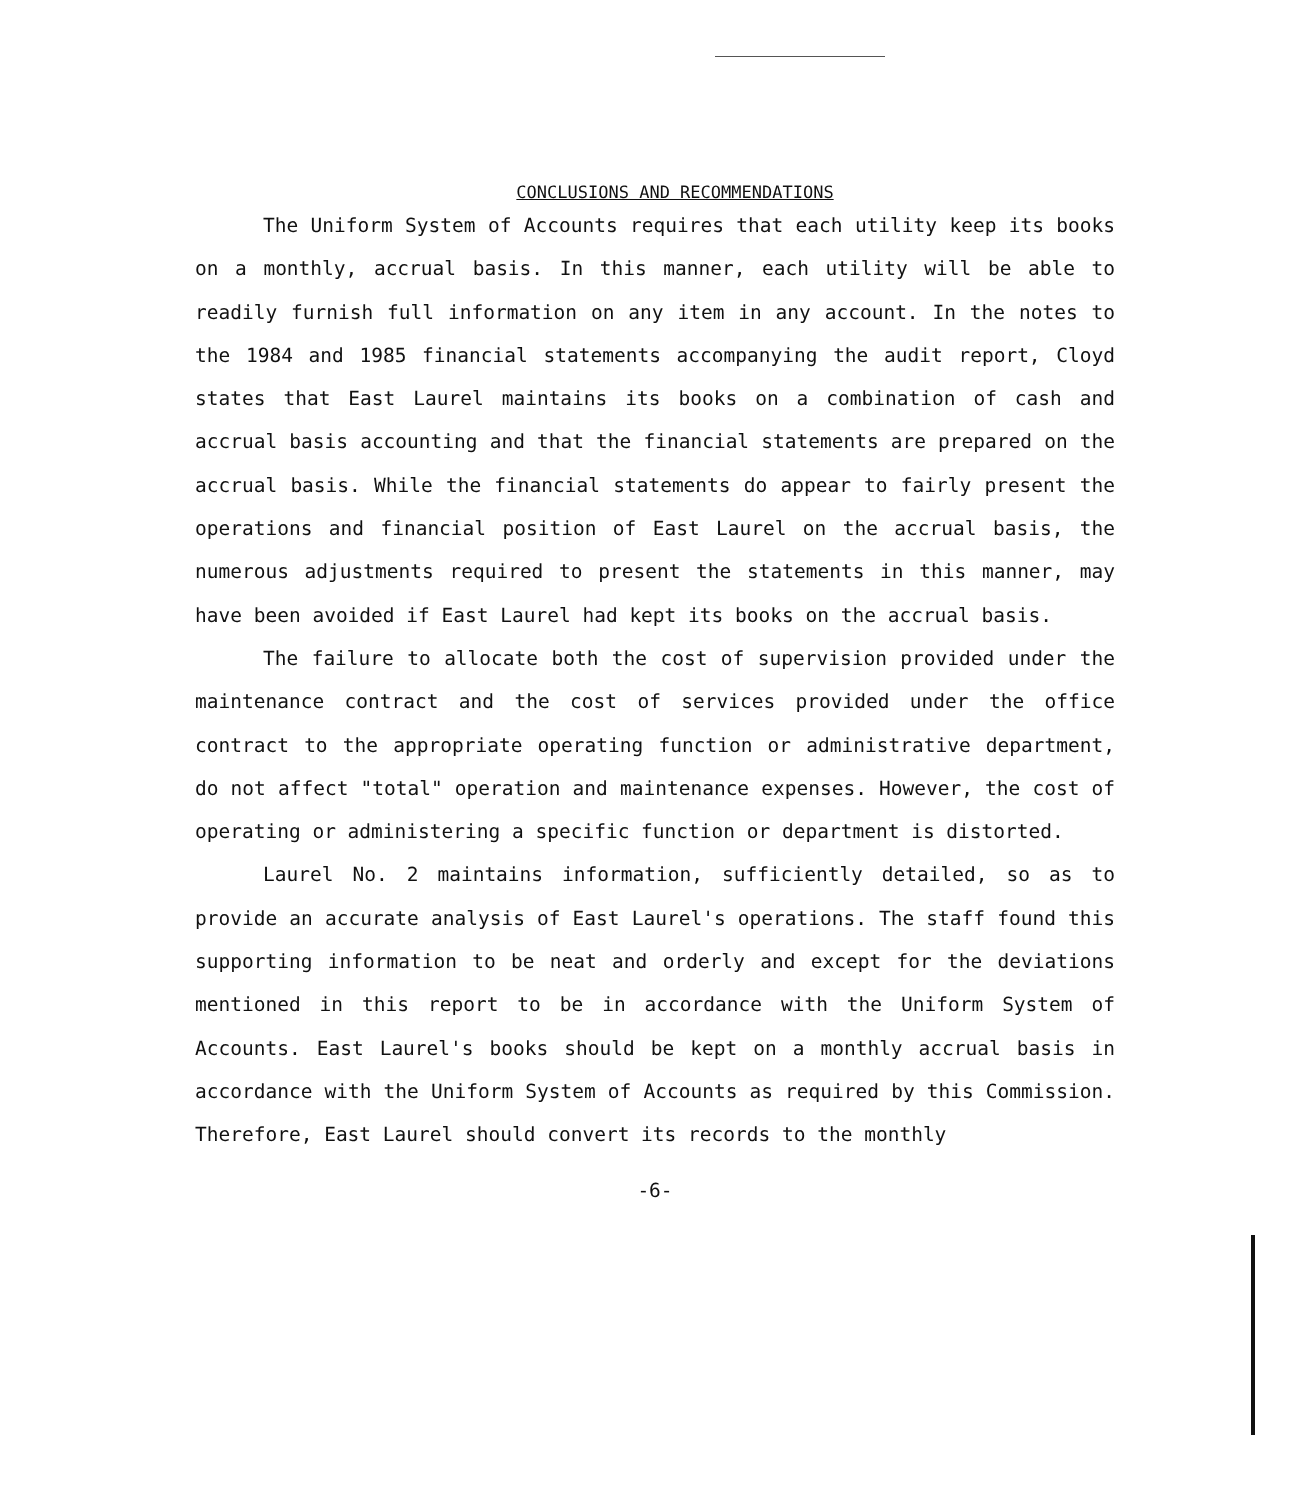CONCLUSIONS AND RECOMMENDATIONS
The Uniform System of Accounts requires that each utility keep its books on a monthly, accrual basis. In this manner, each utility will be able to readily furnish full information on any item in any account. In the notes to the 1984 and 1985 financial statements accompanying the audit report, Cloyd states that East Laurel maintains its books on a combination of cash and accrual basis accounting and that the financial statements are prepared on the accrual basis. While the financial statements do appear to fairly present the operations and financial position of East Laurel on the accrual basis, the numerous adjustments required to present the statements in this manner, may have been avoided if East Laurel had kept its books on the accrual basis.
The failure to allocate both the cost of supervision provided under the maintenance contract and the cost of services provided under the office contract to the appropriate operating function or administrative department, do not affect "total" operation and maintenance expenses. However, the cost of operating or administering a specific function or department is distorted.
Laurel No. 2 maintains information, sufficiently detailed, so as to provide an accurate analysis of East Laurel's operations. The staff found this supporting information to be neat and orderly and except for the deviations mentioned in this report to be in accordance with the Uniform System of Accounts. East Laurel's books should be kept on a monthly accrual basis in accordance with the Uniform System of Accounts as required by this Commission. Therefore, East Laurel should convert its records to the monthly
-6-